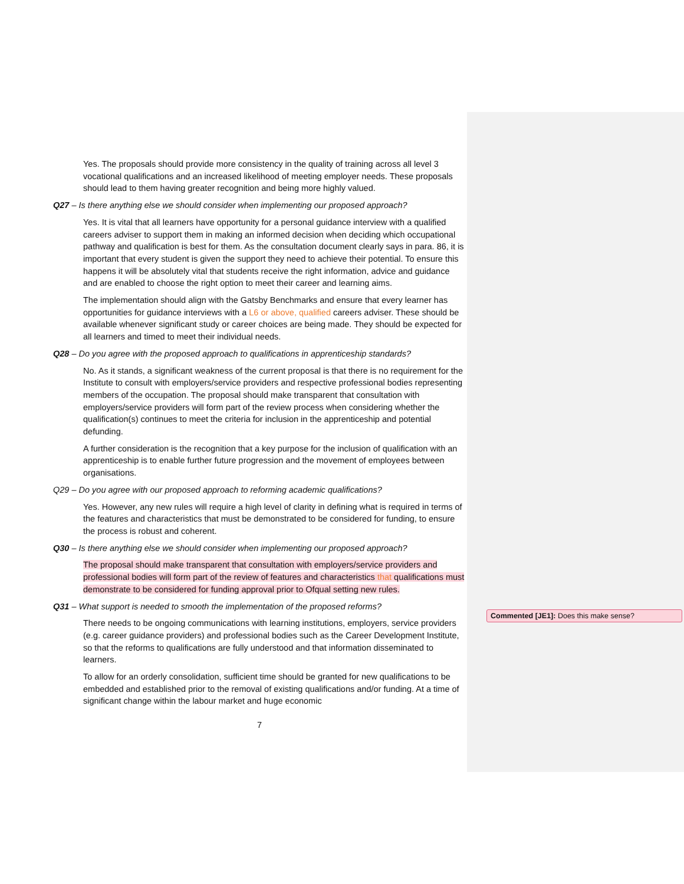Yes. The proposals should provide more consistency in the quality of training across all level 3 vocational qualifications and an increased likelihood of meeting employer needs. These proposals should lead to them having greater recognition and being more highly valued.
Q27 – Is there anything else we should consider when implementing our proposed approach?
Yes. It is vital that all learners have opportunity for a personal guidance interview with a qualified careers adviser to support them in making an informed decision when deciding which occupational pathway and qualification is best for them. As the consultation document clearly says in para. 86, it is important that every student is given the support they need to achieve their potential. To ensure this happens it will be absolutely vital that students receive the right information, advice and guidance and are enabled to choose the right option to meet their career and learning aims.
The implementation should align with the Gatsby Benchmarks and ensure that every learner has opportunities for guidance interviews with a L6 or above, qualified careers adviser. These should be available whenever significant study or career choices are being made. They should be expected for all learners and timed to meet their individual needs.
Q28 – Do you agree with the proposed approach to qualifications in apprenticeship standards?
No. As it stands, a significant weakness of the current proposal is that there is no requirement for the Institute to consult with employers/service providers and respective professional bodies representing members of the occupation. The proposal should make transparent that consultation with employers/service providers will form part of the review process when considering whether the qualification(s) continues to meet the criteria for inclusion in the apprenticeship and potential defunding.
A further consideration is the recognition that a key purpose for the inclusion of qualification with an apprenticeship is to enable further future progression and the movement of employees between organisations.
Q29 – Do you agree with our proposed approach to reforming academic qualifications?
Yes. However, any new rules will require a high level of clarity in defining what is required in terms of the features and characteristics that must be demonstrated to be considered for funding, to ensure the process is robust and coherent.
Q30 – Is there anything else we should consider when implementing our proposed approach?
The proposal should make transparent that consultation with employers/service providers and professional bodies will form part of the review of features and characteristics that qualifications must demonstrate to be considered for funding approval prior to Ofqual setting new rules.
Q31 – What support is needed to smooth the implementation of the proposed reforms?
There needs to be ongoing communications with learning institutions, employers, service providers (e.g. career guidance providers) and professional bodies such as the Career Development Institute, so that the reforms to qualifications are fully understood and that information disseminated to learners.
To allow for an orderly consolidation, sufficient time should be granted for new qualifications to be embedded and established prior to the removal of existing qualifications and/or funding. At a time of significant change within the labour market and huge economic
7
Commented [JE1]: Does this make sense?